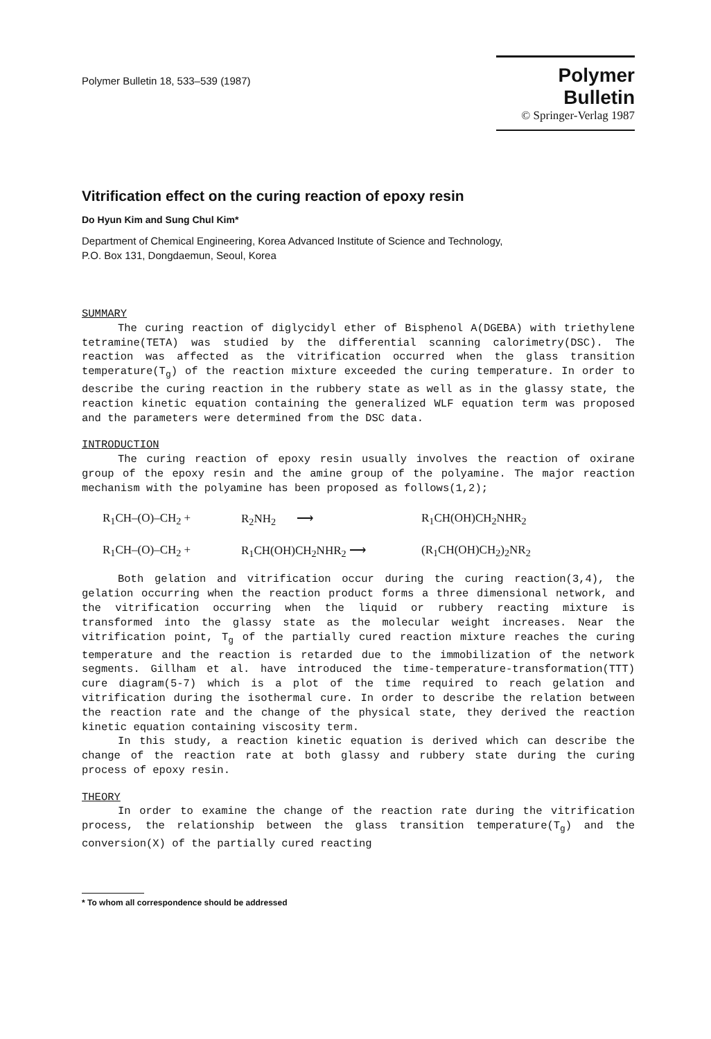Polymer Bulletin 18, 533–539 (1987)
Polymer Bulletin
© Springer-Verlag 1987
Vitrification effect on the curing reaction of epoxy resin
Do Hyun Kim and Sung Chul Kim*
Department of Chemical Engineering, Korea Advanced Institute of Science and Technology,
P.O. Box 131, Dongdaemun, Seoul, Korea
SUMMARY
The curing reaction of diglycidyl ether of Bisphenol A(DGEBA) with triethylene tetramine(TETA) was studied by the differential scanning calorimetry(DSC). The reaction was affected as the vitrification occurred when the glass transition temperature(T<sub>g</sub>) of the reaction mixture exceeded the curing temperature. In order to describe the curing reaction in the rubbery state as well as in the glassy state, the reaction kinetic equation containing the generalized WLF equation term was proposed and the parameters were determined from the DSC data.
INTRODUCTION
The curing reaction of epoxy resin usually involves the reaction of oxirane group of the epoxy resin and the amine group of the polyamine. The major reaction mechanism with the polyamine has been proposed as follows(1,2);
R<sub>1</sub>CH–(O)–CH<sub>2</sub> +
R<sub>2</sub>NH<sub>2</sub> ⟶
R<sub>1</sub>CH(OH)CH<sub>2</sub>NHR<sub>2</sub>
R<sub>1</sub>CH–(O)–CH<sub>2</sub> +
R<sub>1</sub>CH(OH)CH<sub>2</sub>NHR<sub>2</sub> ⟶
(R<sub>1</sub>CH(OH)CH<sub>2</sub>)<sub>2</sub>NR<sub>2</sub>
Both gelation and vitrification occur during the curing reaction(3,4), the gelation occurring when the reaction product forms a three dimensional network, and the vitrification occurring when the liquid or rubbery reacting mixture is transformed into the glassy state as the molecular weight increases. Near the vitrification point, T<sub>g</sub> of the partially cured reaction mixture reaches the curing temperature and the reaction is retarded due to the immobilization of the network segments. Gillham et al. have introduced the time-temperature-transformation(TTT) cure diagram(5-7) which is a plot of the time required to reach gelation and vitrification during the isothermal cure. In order to describe the relation between the reaction rate and the change of the physical state, they derived the reaction kinetic equation containing viscosity term.
In this study, a reaction kinetic equation is derived which can describe the change of the reaction rate at both glassy and rubbery state during the curing process of epoxy resin.
THEORY
In order to examine the change of the reaction rate during the vitrification process, the relationship between the glass transition temperature(T<sub>g</sub>) and the conversion(X) of the partially cured reacting
* To whom all correspondence should be addressed